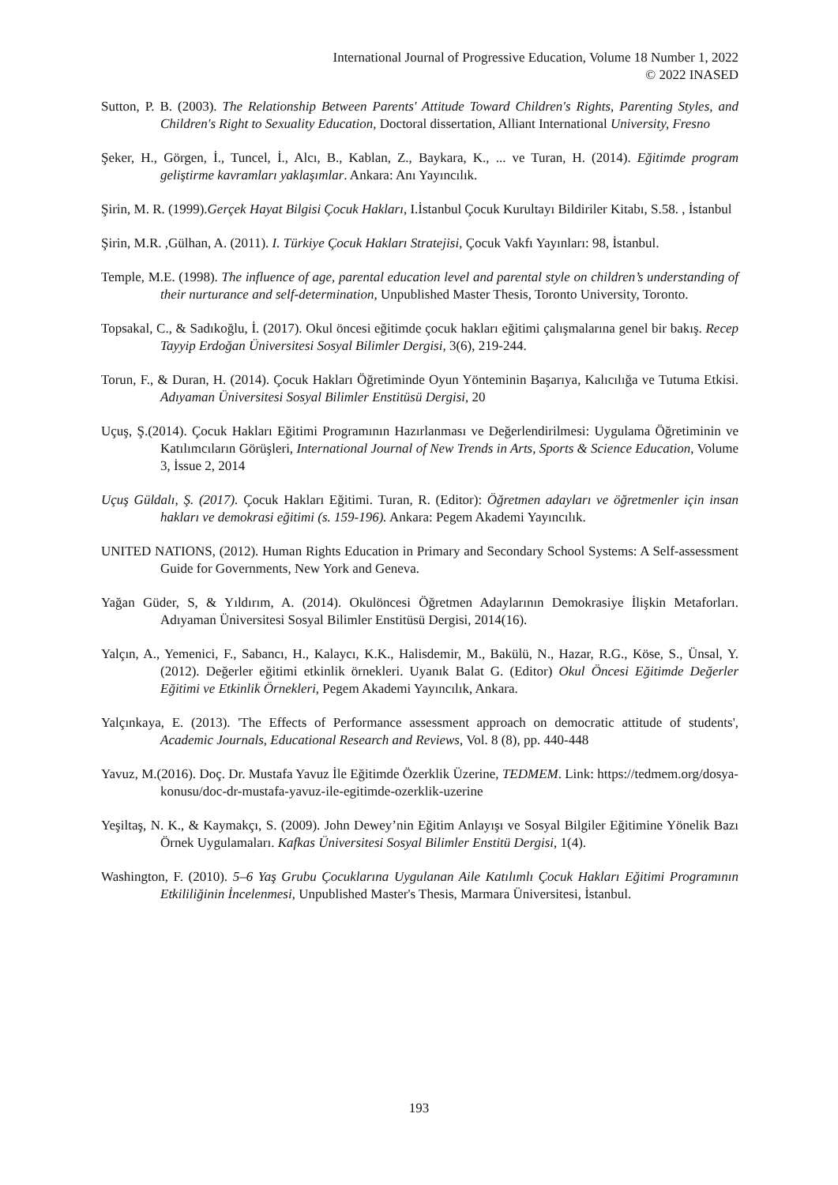International Journal of Progressive Education, Volume 18 Number 1, 2022
© 2022 INASED
Sutton, P. B. (2003). The Relationship Between Parents' Attitude Toward Children's Rights, Parenting Styles, and Children's Right to Sexuality Education, Doctoral dissertation, Alliant International University, Fresno
Şeker, H., Görgen, İ., Tuncel, İ., Alcı, B., Kablan, Z., Baykara, K., ... ve Turan, H. (2014). Eğitimde program geliştirme kavramları yaklaşımlar. Ankara: Anı Yayıncılık.
Şirin, M. R. (1999).Gerçek Hayat Bilgisi Çocuk Hakları, I.İstanbul Çocuk Kurultayı Bildiriler Kitabı, S.58. , İstanbul
Şirin, M.R. ,Gülhan, A. (2011). I. Türkiye Çocuk Hakları Stratejisi, Çocuk Vakfı Yayınları: 98, İstanbul.
Temple, M.E. (1998). The influence of age, parental education level and parental style on children’s understanding of their nurturance and self-determination, Unpublished Master Thesis, Toronto University, Toronto.
Topsakal, C., & Sadıkoğlu, İ. (2017). Okul öncesi eğitimde çocuk hakları eğitimi çalışmalarına genel bir bakış. Recep Tayyip Erdoğan Üniversitesi Sosyal Bilimler Dergisi, 3(6), 219-244.
Torun, F., & Duran, H. (2014). Çocuk Hakları Öğretiminde Oyun Yönteminin Başarıya, Kalıcılığa ve Tutuma Etkisi. Adıyaman Üniversitesi Sosyal Bilimler Enstitüsü Dergisi, 20
Uçuş, Ş.(2014). Çocuk Hakları Eğitimi Programının Hazırlanması ve Değerlendirilmesi: Uygulama Öğretiminin ve Katılımcıların Görüşleri, International Journal of New Trends in Arts, Sports & Science Education, Volume 3, İssue 2, 2014
Uçuş Güldalı, Ş. (2017). Çocuk Hakları Eğitimi. Turan, R. (Editor): Öğretmen adayları ve öğretmenler için insan hakları ve demokrasi eğitimi (s. 159-196). Ankara: Pegem Akademi Yayıncılık.
UNITED NATIONS, (2012). Human Rights Education in Primary and Secondary School Systems: A Self-assessment Guide for Governments, New York and Geneva.
Yağan Güder, S, & Yıldırım, A. (2014). Okulöncesi Öğretmen Adaylarının Demokrasiye İlişkin Metaforları. Adıyaman Üniversitesi Sosyal Bilimler Enstitüsü Dergisi, 2014(16).
Yalçın, A., Yemenici, F., Sabancı, H., Kalaycı, K.K., Halisdemir, M., Bakülü, N., Hazar, R.G., Köse, S., Ünsal, Y. (2012). Değerler eğitimi etkinlik örnekleri. Uyanık Balat G. (Editor) Okul Öncesi Eğitimde Değerler Eğitimi ve Etkinlik Örnekleri, Pegem Akademi Yayıncılık, Ankara.
Yalçınkaya, E. (2013). 'The Effects of Performance assessment approach on democratic attitude of students', Academic Journals, Educational Research and Reviews, Vol. 8 (8), pp. 440-448
Yavuz, M.(2016). Doç. Dr. Mustafa Yavuz İle Eğitimde Özerklik Üzerine, TEDMEM. Link: https://tedmem.org/dosya-konusu/doc-dr-mustafa-yavuz-ile-egitimde-ozerklik-uzerine
Yeşiltaş, N. K., & Kaymakçı, S. (2009). John Dewey’nin Eğitim Anlayışı ve Sosyal Bilgiler Eğitimine Yönelik Bazı Örnek Uygulamaları. Kafkas Üniversitesi Sosyal Bilimler Enstitü Dergisi, 1(4).
Washington, F. (2010). 5–6 Yaş Grubu Çocuklarına Uygulanan Aile Katılımlı Çocuk Hakları Eğitimi Programının Etkililiğinin İncelenmesi, Unpublished Master's Thesis, Marmara Üniversitesi, İstanbul.
193